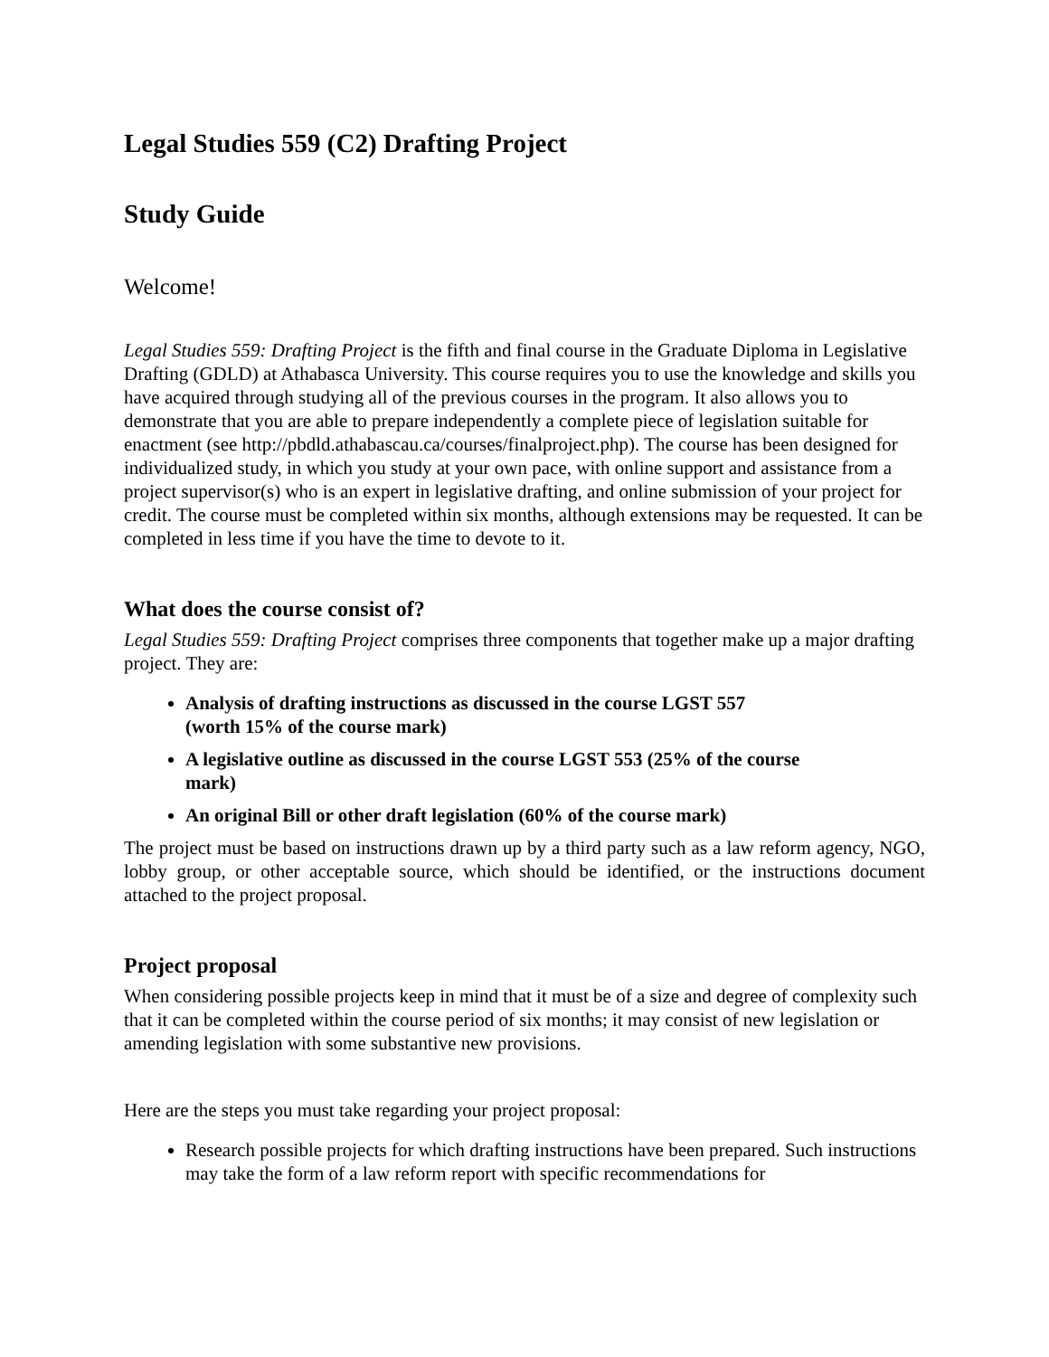Legal Studies 559 (C2) Drafting Project
Study Guide
Welcome!
Legal Studies 559: Drafting Project is the fifth and final course in the Graduate Diploma in Legislative Drafting (GDLD) at Athabasca University. This course requires you to use the knowledge and skills you have acquired through studying all of the previous courses in the program. It also allows you to demonstrate that you are able to prepare independently a complete piece of legislation suitable for enactment (see http://pbdld.athabascau.ca/courses/finalproject.php). The course has been designed for individualized study, in which you study at your own pace, with online support and assistance from a project supervisor(s) who is an expert in legislative drafting, and online submission of your project for credit. The course must be completed within six months, although extensions may be requested. It can be completed in less time if you have the time to devote to it.
What does the course consist of?
Legal Studies 559: Drafting Project comprises three components that together make up a major drafting project. They are:
Analysis of drafting instructions as discussed in the course LGST 557 (worth 15% of the course mark)
A legislative outline as discussed in the course LGST 553 (25% of the course mark)
An original Bill or other draft legislation (60% of the course mark)
The project must be based on instructions drawn up by a third party such as a law reform agency, NGO, lobby group, or other acceptable source, which should be identified, or the instructions document attached to the project proposal.
Project proposal
When considering possible projects keep in mind that it must be of a size and degree of complexity such that it can be completed within the course period of six months; it may consist of new legislation or amending legislation with some substantive new provisions.
Here are the steps you must take regarding your project proposal:
Research possible projects for which drafting instructions have been prepared. Such instructions may take the form of a law reform report with specific recommendations for